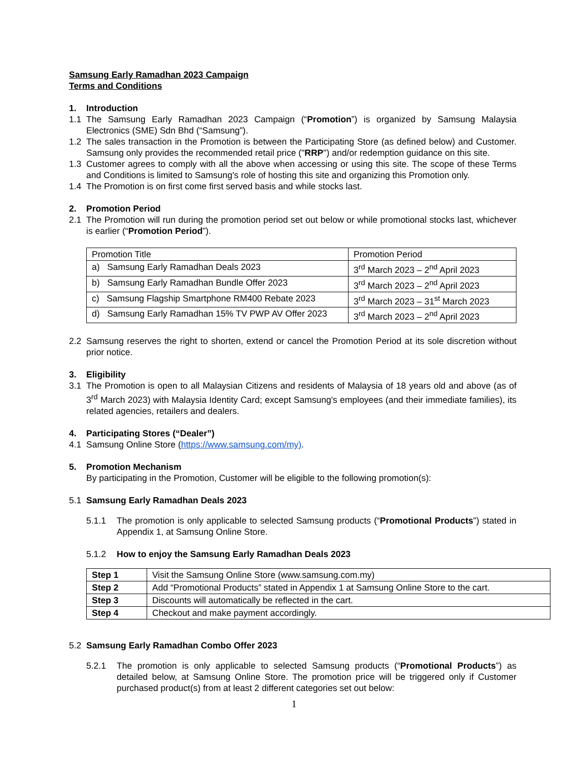Samsung Early Ramadhan 2023 Campaign
Terms and Conditions
1. Introduction
1.1 The Samsung Early Ramadhan 2023 Campaign (“Promotion”) is organized by Samsung Malaysia Electronics (SME) Sdn Bhd (“Samsung”).
1.2 The sales transaction in the Promotion is between the Participating Store (as defined below) and Customer. Samsung only provides the recommended retail price ("RRP") and/or redemption guidance on this site.
1.3 Customer agrees to comply with all the above when accessing or using this site. The scope of these Terms and Conditions is limited to Samsung's role of hosting this site and organizing this Promotion only.
1.4 The Promotion is on first come first served basis and while stocks last.
2. Promotion Period
2.1 The Promotion will run during the promotion period set out below or while promotional stocks last, whichever is earlier (“Promotion Period”).
| Promotion Title | Promotion Period |
| a) Samsung Early Ramadhan Deals 2023 | 3<sup>rd</sup> March 2023 – 2<sup>nd</sup> April 2023 |
| b) Samsung Early Ramadhan Bundle Offer 2023 | 3<sup>rd</sup> March 2023 – 2<sup>nd</sup> April 2023 |
| c) Samsung Flagship Smartphone RM400 Rebate 2023 | 3<sup>rd</sup> March 2023 – 31<sup>st</sup> March 2023 |
| d) Samsung Early Ramadhan 15% TV PWP AV Offer 2023 | 3<sup>rd</sup> March 2023 – 2<sup>nd</sup> April 2023 |
2.2 Samsung reserves the right to shorten, extend or cancel the Promotion Period at its sole discretion without prior notice.
3. Eligibility
3.1 The Promotion is open to all Malaysian Citizens and residents of Malaysia of 18 years old and above (as of 3<sup>rd</sup> March 2023) with Malaysia Identity Card; except Samsung's employees (and their immediate families), its related agencies, retailers and dealers.
4. Participating Stores (“Dealer”)
4.1 Samsung Online Store (https://www.samsung.com/my).
5. Promotion Mechanism
By participating in the Promotion, Customer will be eligible to the following promotion(s):
5.1 Samsung Early Ramadhan Deals 2023
5.1.1 The promotion is only applicable to selected Samsung products (“Promotional Products”) stated in Appendix 1, at Samsung Online Store.
5.1.2 How to enjoy the Samsung Early Ramadhan Deals 2023
| Step 1 | Visit the Samsung Online Store (www.samsung.com.my) |
| Step 2 | Add “Promotional Products” stated in Appendix 1 at Samsung Online Store to the cart. |
| Step 3 | Discounts will automatically be reflected in the cart. |
| Step 4 | Checkout and make payment accordingly. |
5.2 Samsung Early Ramadhan Combo Offer 2023
5.2.1 The promotion is only applicable to selected Samsung products (“Promotional Products”) as detailed below, at Samsung Online Store. The promotion price will be triggered only if Customer purchased product(s) from at least 2 different categories set out below:
1